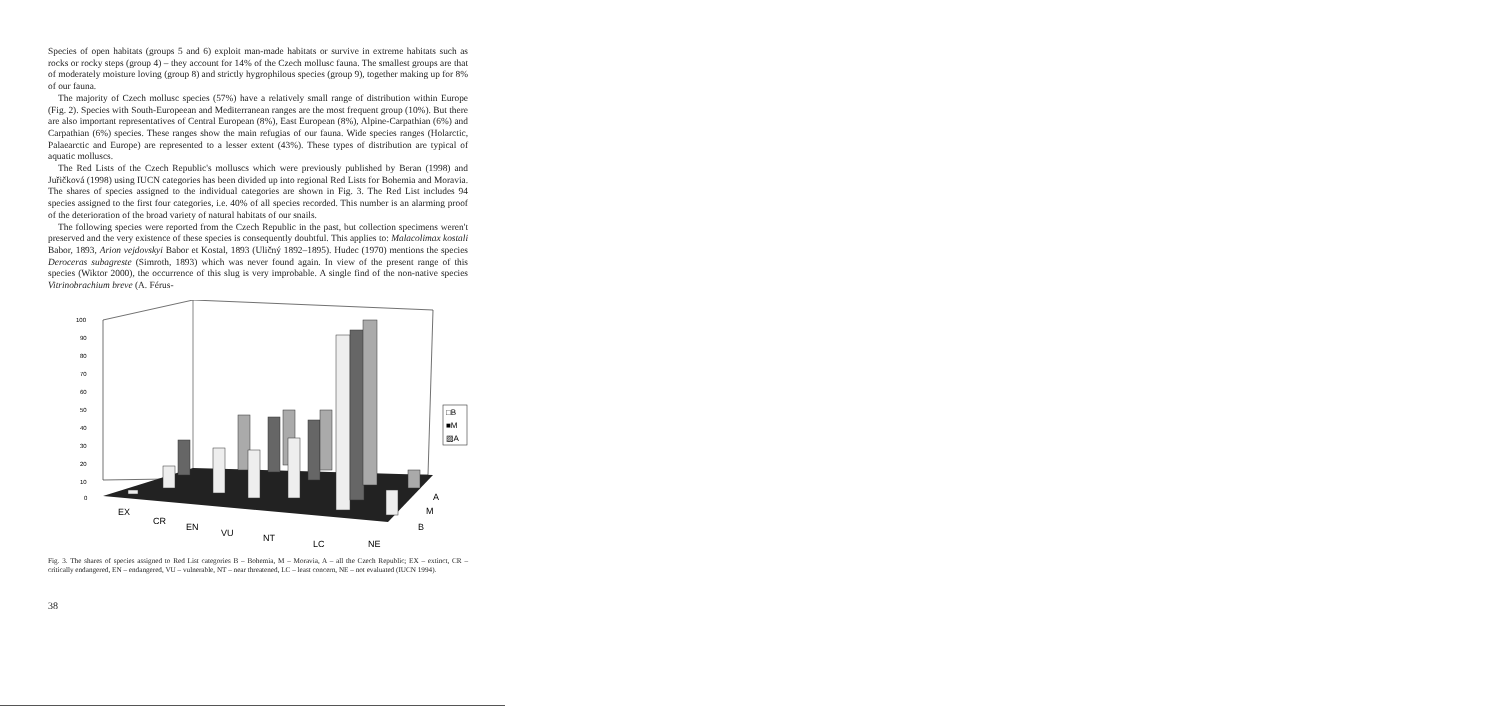Species of open habitats (groups 5 and 6) exploit man-made habitats or survive in extreme habitats such as rocks or rocky steps (group 4) – they account for 14% of the Czech mollusc fauna. The smallest groups are that of moderately moisture loving (group 8) and strictly hygrophilous species (group 9), together making up for 8% of our fauna.
The majority of Czech mollusc species (57%) have a relatively small range of distribution within Europe (Fig. 2). Species with South-Europeean and Mediterranean ranges are the most frequent group (10%). But there are also important representatives of Central European (8%), East European (8%), Alpine-Carpathian (6%) and Carpathian (6%) species. These ranges show the main refugias of our fauna. Wide species ranges (Holarctic, Palaearctic and Europe) are represented to a lesser extent (43%). These types of distribution are typical of aquatic molluscs.
The Red Lists of the Czech Republic's molluscs which were previously published by Beran (1998) and Juřičková (1998) using IUCN categories has been divided up into regional Red Lists for Bohemia and Moravia. The shares of species assigned to the individual categories are shown in Fig. 3. The Red List includes 94 species assigned to the first four categories, i.e. 40% of all species recorded. This number is an alarming proof of the deterioration of the broad variety of natural habitats of our snails.
The following species were reported from the Czech Republic in the past, but collection specimens weren't preserved and the very existence of these species is consequently doubtful. This applies to: Malacolimax kostali Babor, 1893, Arion vejdovskyi Babor et Kostal, 1893 (Uličný 1892–1895). Hudec (1970) mentions the species Deroceras subagreste (Simroth, 1893) which was never found again. In view of the present range of this species (Wiktor 2000), the occurrence of this slug is very improbable. A single find of the non-native species Vitrinobrachium breve (A. Férus-
100
90
80
70
60
50
40
30
20
10
0
EX
CR
EN
VU
NT
LC
NE
A
M
B
□B
■M
▨A
Fig. 3. The shares of species assigned to Red List categories B – Bohemia, M – Moravia, A – all the Czech Republic; EX – extinct, CR – critically endangered, EN – endangered, VU – vulnerable, NT – near threatened, LC – least concern, NE – not evaluated (IUCN 1994).
38